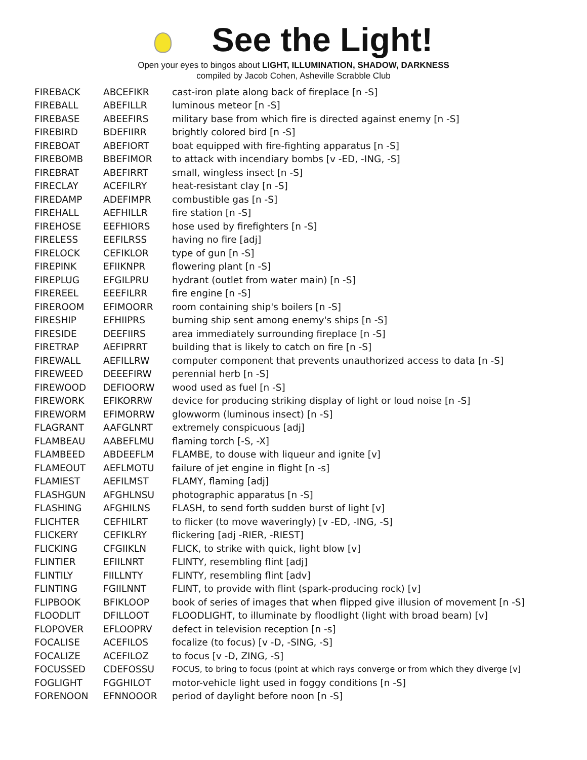See the Light!
Open your eyes to bingos about LIGHT, ILLUMINATION, SHADOW, DARKNESS
compiled by Jacob Cohen, Asheville Scrabble Club
| FIREBACK | ABCEFIKR | cast-iron plate along back of fireplace [n -S] |
| FIREBALL | ABEFILLR | luminous meteor [n -S] |
| FIREBASE | ABEEFIRS | military base from which fire is directed against enemy [n -S] |
| FIREBIRD | BDEFIIRR | brightly colored bird [n -S] |
| FIREBOAT | ABEFIORT | boat equipped with fire-fighting apparatus [n -S] |
| FIREBOMB | BBEFIMOR | to attack with incendiary bombs [v -ED, -ING, -S] |
| FIREBRAT | ABEFIRRT | small, wingless insect [n -S] |
| FIRECLAY | ACEFILRY | heat-resistant clay [n -S] |
| FIREDAMP | ADEFIMPR | combustible gas [n -S] |
| FIREHALL | AEFHILLR | fire station [n -S] |
| FIREHOSE | EEFHIORS | hose used by firefighters [n -S] |
| FIRELESS | EEFILRSS | having no fire [adj] |
| FIRELOCK | CEFIKLOR | type of gun [n -S] |
| FIREPINK | EFIIKNPR | flowering plant [n -S] |
| FIREPLUG | EFGILPRU | hydrant (outlet from water main) [n -S] |
| FIREREEL | EEEFILRR | fire engine [n -S] |
| FIREROOM | EFIMOORR | room containing ship's boilers [n -S] |
| FIRESHIP | EFHIIPRS | burning ship sent among enemy's ships [n -S] |
| FIRESIDE | DEEFIIRS | area immediately surrounding fireplace [n -S] |
| FIRETRAP | AEFIPRRT | building that is likely to catch on fire [n -S] |
| FIREWALL | AEFILLRW | computer component that prevents unauthorized access to data [n -S] |
| FIREWEED | DEEEFIRW | perennial herb [n -S] |
| FIREWOOD | DEFIOORW | wood used as fuel [n -S] |
| FIREWORK | EFIKORRW | device for producing striking display of light or loud noise [n -S] |
| FIREWORM | EFIMORRW | glowworm (luminous insect) [n -S] |
| FLAGRANT | AAFGLNRT | extremely conspicuous [adj] |
| FLAMBEAU | AABEFLMU | flaming torch [-S, -X] |
| FLAMBEED | ABDEEFLM | FLAMBE, to douse with liqueur and ignite [v] |
| FLAMEOUT | AEFLMOTU | failure of jet engine in flight [n -s] |
| FLAMIEST | AEFILMST | FLAMY, flaming [adj] |
| FLASHGUN | AFGHLNSU | photographic apparatus [n -S] |
| FLASHING | AFGHILNS | FLASH, to send forth sudden burst of light [v] |
| FLICHTER | CEFHILRT | to flicker (to move waveringly) [v -ED, -ING, -S] |
| FLICKERY | CEFIKLRY | flickering [adj -RIER, -RIEST] |
| FLICKING | CFGIIKLN | FLICK, to strike with quick, light blow [v] |
| FLINTIER | EFIILNRT | FLINTY, resembling flint [adj] |
| FLINTILY | FIILLNTY | FLINTY, resembling flint [adv] |
| FLINTING | FGIILNNT | FLINT, to provide with flint (spark-producing rock) [v] |
| FLIPBOOK | BFIKLOOP | book of series of images that when flipped give illusion of movement [n -S] |
| FLOODLIT | DFILLOOT | FLOODLIGHT, to illuminate by floodlight (light with broad beam) [v] |
| FLOPOVER | EFLOOPRV | defect in television reception [n -s] |
| FOCALISE | ACEFILOS | focalize (to focus) [v -D, -SING, -S] |
| FOCALIZE | ACEFILOZ | to focus [v -D, ZING, -S] |
| FOCUSSED | CDEFOSSU | FOCUS, to bring to focus (point at which rays converge or from which they diverge [v] |
| FOGLIGHT | FGGHILOT | motor-vehicle light used in foggy conditions [n -S] |
| FORENOON | EFNNOOOR | period of daylight before noon [n -S] |